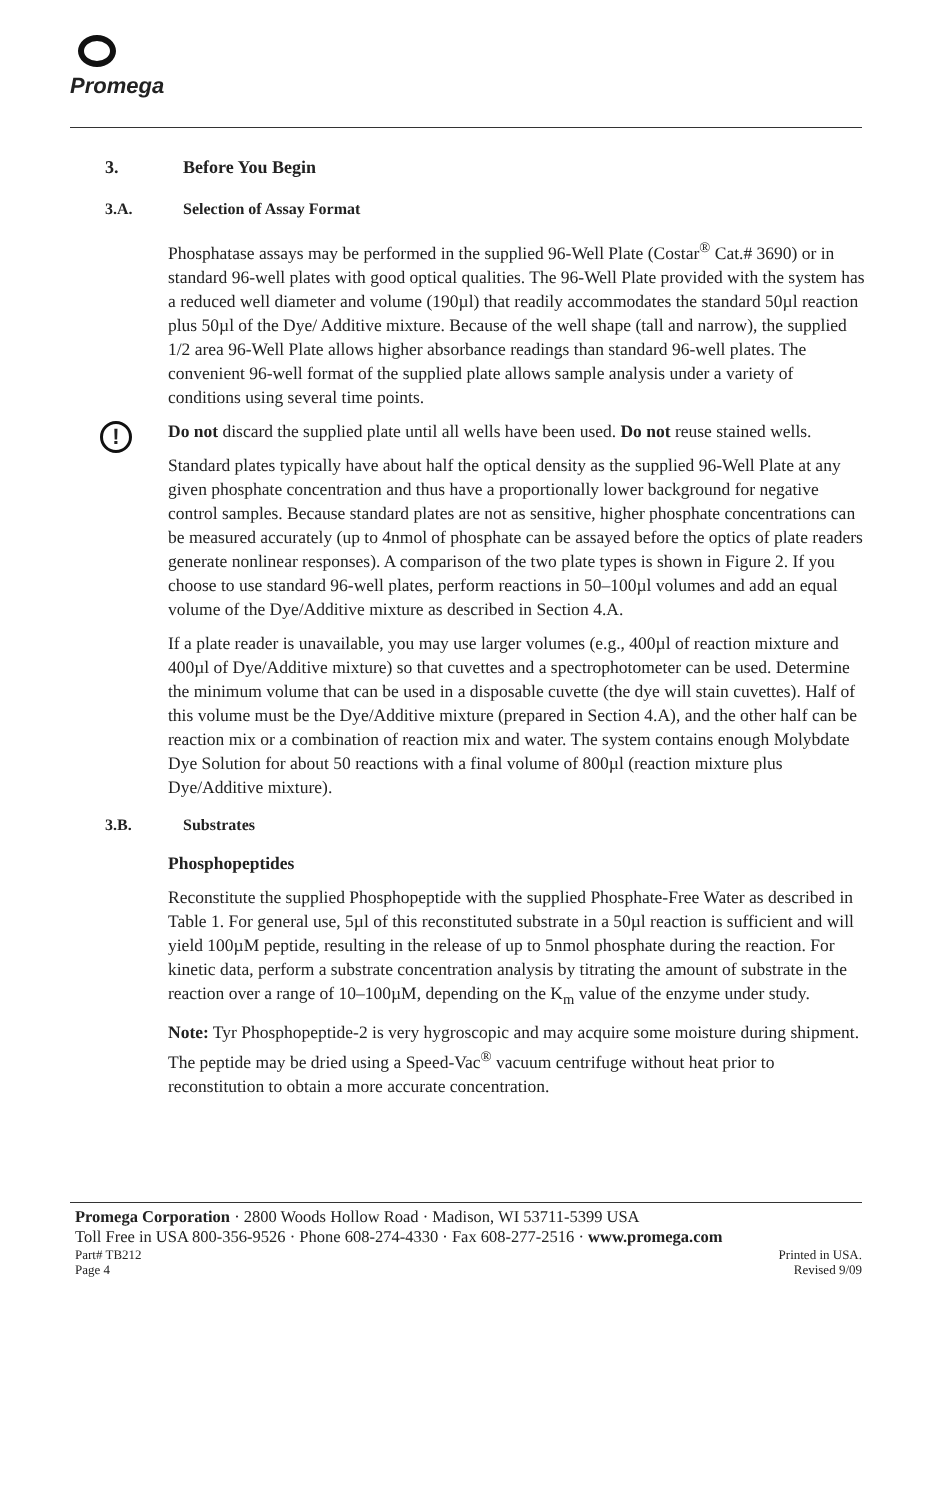Promega
3. Before You Begin
3.A. Selection of Assay Format
Phosphatase assays may be performed in the supplied 96-Well Plate (Costar<sup>®</sup> Cat.# 3690) or in standard 96-well plates with good optical qualities. The 96-Well Plate provided with the system has a reduced well diameter and volume (190µl) that readily accommodates the standard 50µl reaction plus 50µl of the Dye/ Additive mixture. Because of the well shape (tall and narrow), the supplied 1/2 area 96-Well Plate allows higher absorbance readings than standard 96-well plates. The convenient 96-well format of the supplied plate allows sample analysis under a variety of conditions using several time points.
! Do not discard the supplied plate until all wells have been used. Do not reuse stained wells.
Standard plates typically have about half the optical density as the supplied 96-Well Plate at any given phosphate concentration and thus have a proportionally lower background for negative control samples. Because standard plates are not as sensitive, higher phosphate concentrations can be measured accurately (up to 4nmol of phosphate can be assayed before the optics of plate readers generate nonlinear responses). A comparison of the two plate types is shown in Figure 2. If you choose to use standard 96-well plates, perform reactions in 50–100µl volumes and add an equal volume of the Dye/Additive mixture as described in Section 4.A.
If a plate reader is unavailable, you may use larger volumes (e.g., 400µl of reaction mixture and 400µl of Dye/Additive mixture) so that cuvettes and a spectrophotometer can be used. Determine the minimum volume that can be used in a disposable cuvette (the dye will stain cuvettes). Half of this volume must be the Dye/Additive mixture (prepared in Section 4.A), and the other half can be reaction mix or a combination of reaction mix and water. The system contains enough Molybdate Dye Solution for about 50 reactions with a final volume of 800µl (reaction mixture plus Dye/Additive mixture).
3.B. Substrates
Phosphopeptides
Reconstitute the supplied Phosphopeptide with the supplied Phosphate-Free Water as described in Table 1. For general use, 5µl of this reconstituted substrate in a 50µl reaction is sufficient and will yield 100µM peptide, resulting in the release of up to 5nmol phosphate during the reaction. For kinetic data, perform a substrate concentration analysis by titrating the amount of substrate in the reaction over a range of 10–100µM, depending on the K<sub>m</sub> value of the enzyme under study.
Note: Tyr Phosphopeptide-2 is very hygroscopic and may acquire some moisture during shipment. The peptide may be dried using a Speed-Vac<sup>®</sup> vacuum centrifuge without heat prior to reconstitution to obtain a more accurate concentration.
Promega Corporation · 2800 Woods Hollow Road · Madison, WI 53711-5399 USA
Toll Free in USA 800-356-9526 · Phone 608-274-4330 · Fax 608-277-2516 · www.promega.com
Part# TB212 Printed in USA.
Page 4 Revised 9/09